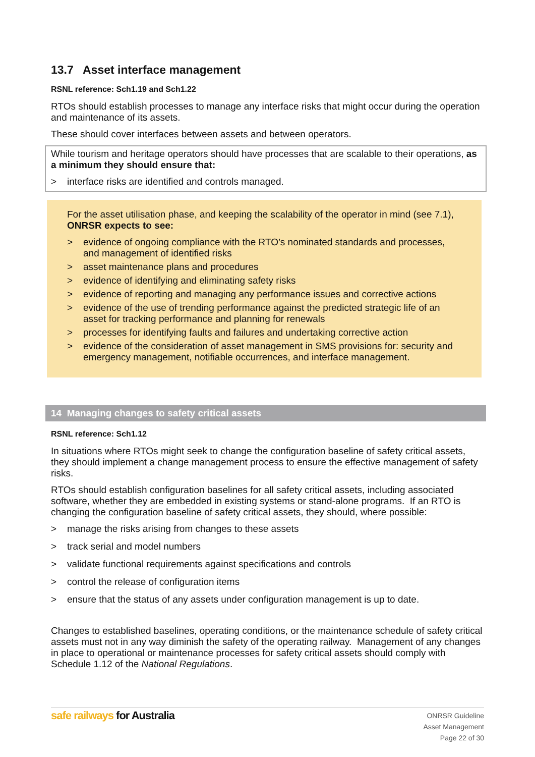13.7 Asset interface management
RSNL reference: Sch1.19 and Sch1.22
RTOs should establish processes to manage any interface risks that might occur during the operation and maintenance of its assets.
These should cover interfaces between assets and between operators.
While tourism and heritage operators should have processes that are scalable to their operations, as a minimum they should ensure that:
> interface risks are identified and controls managed.
For the asset utilisation phase, and keeping the scalability of the operator in mind (see 7.1), ONRSR expects to see:
> evidence of ongoing compliance with the RTO’s nominated standards and processes, and management of identified risks
> asset maintenance plans and procedures
> evidence of identifying and eliminating safety risks
> evidence of reporting and managing any performance issues and corrective actions
> evidence of the use of trending performance against the predicted strategic life of an asset for tracking performance and planning for renewals
> processes for identifying faults and failures and undertaking corrective action
> evidence of the consideration of asset management in SMS provisions for: security and emergency management, notifiable occurrences, and interface management.
14 Managing changes to safety critical assets
RSNL reference: Sch1.12
In situations where RTOs might seek to change the configuration baseline of safety critical assets, they should implement a change management process to ensure the effective management of safety risks.
RTOs should establish configuration baselines for all safety critical assets, including associated software, whether they are embedded in existing systems or stand-alone programs. If an RTO is changing the configuration baseline of safety critical assets, they should, where possible:
> manage the risks arising from changes to these assets
> track serial and model numbers
> validate functional requirements against specifications and controls
> control the release of configuration items
> ensure that the status of any assets under configuration management is up to date.
Changes to established baselines, operating conditions, or the maintenance schedule of safety critical assets must not in any way diminish the safety of the operating railway. Management of any changes in place to operational or maintenance processes for safety critical assets should comply with Schedule 1.12 of the National Regulations.
safe railways for Australia
ONRSR Guideline
Asset Management
Page 22 of 30